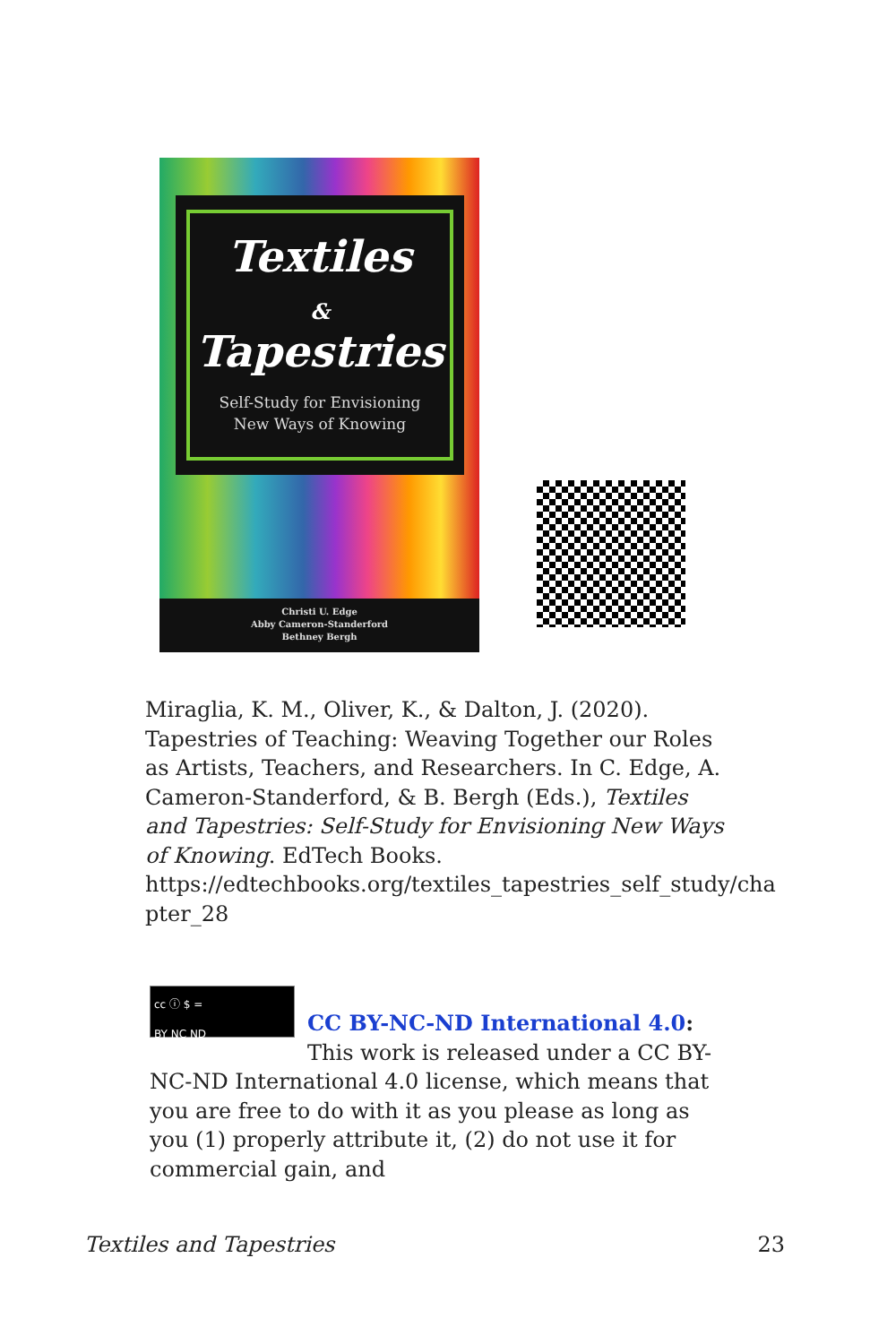Textiles
&
Tapestries
Self-Study for Envisioning
New Ways of Knowing
Christi U. Edge
Abby Cameron-Standerford
Bethney Bergh
Miraglia, K. M., Oliver, K., & Dalton, J. (2020). Tapestries of Teaching: Weaving Together our Roles as Artists, Teachers, and Researchers. In C. Edge, A. Cameron-Standerford, & B. Bergh (Eds.), Textiles and Tapestries: Self-Study for Envisioning New Ways of Knowing. EdTech Books. https://edtechbooks.org/textiles_tapestries_self_study/cha pter_28
cc ⓘ $ =
BY NC ND
CC BY-NC-ND International 4.0: This work is released under a CC BY-NC-ND International 4.0 license, which means that you are free to do with it as you please as long as you (1) properly attribute it, (2) do not use it for commercial gain, and
Textiles and Tapestries 23